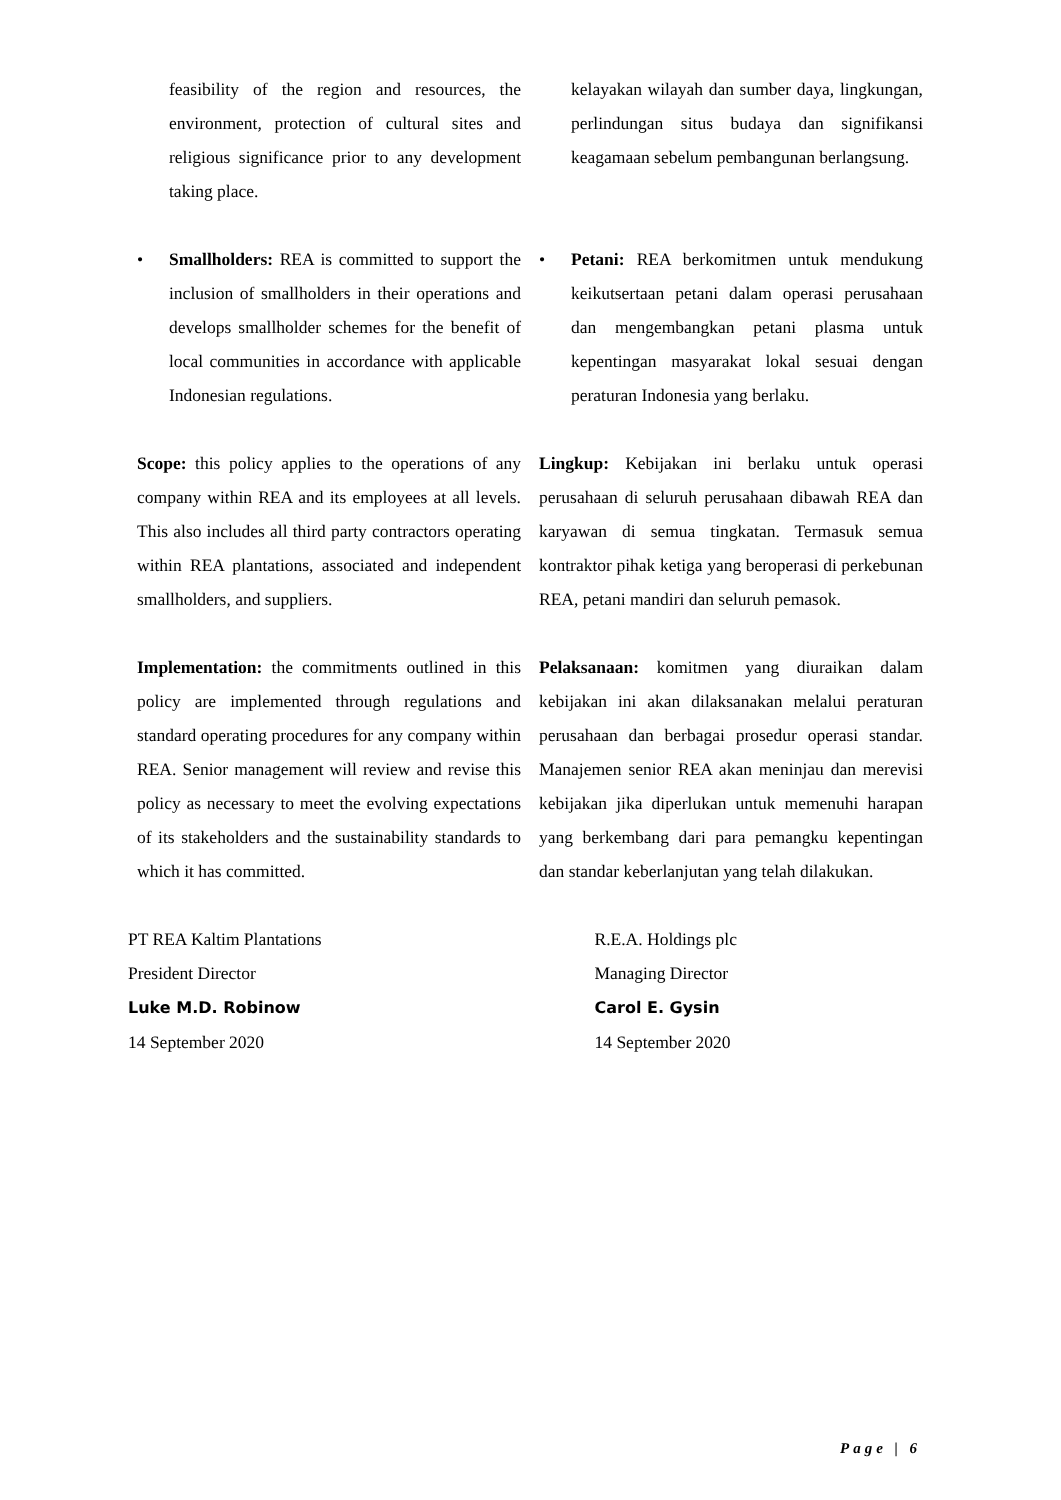feasibility of the region and resources, the environment, protection of cultural sites and religious significance prior to any development taking place.
kelayakan wilayah dan sumber daya, lingkungan, perlindungan situs budaya dan signifikansi keagamaan sebelum pembangunan berlangsung.
• Smallholders: REA is committed to support the inclusion of smallholders in their operations and develops smallholder schemes for the benefit of local communities in accordance with applicable Indonesian regulations.
• Petani: REA berkomitmen untuk mendukung keikutsertaan petani dalam operasi perusahaan dan mengembangkan petani plasma untuk kepentingan masyarakat lokal sesuai dengan peraturan Indonesia yang berlaku.
Scope: this policy applies to the operations of any company within REA and its employees at all levels. This also includes all third party contractors operating within REA plantations, associated and independent smallholders, and suppliers.
Lingkup: Kebijakan ini berlaku untuk operasi perusahaan di seluruh perusahaan dibawah REA dan karyawan di semua tingkatan. Termasuk semua kontraktor pihak ketiga yang beroperasi di perkebunan REA, petani mandiri dan seluruh pemasok.
Implementation: the commitments outlined in this policy are implemented through regulations and standard operating procedures for any company within REA. Senior management will review and revise this policy as necessary to meet the evolving expectations of its stakeholders and the sustainability standards to which it has committed.
Pelaksanaan: komitmen yang diuraikan dalam kebijakan ini akan dilaksanakan melalui peraturan perusahaan dan berbagai prosedur operasi standar. Manajemen senior REA akan meninjau dan merevisi kebijakan jika diperlukan untuk memenuhi harapan yang berkembang dari para pemangku kepentingan dan standar keberlanjutan yang telah dilakukan.
PT REA Kaltim Plantations
President Director
Luke M.D. Robinow
14 September 2020
R.E.A. Holdings plc
Managing Director
Carol E. Gysin
14 September 2020
Page | 6